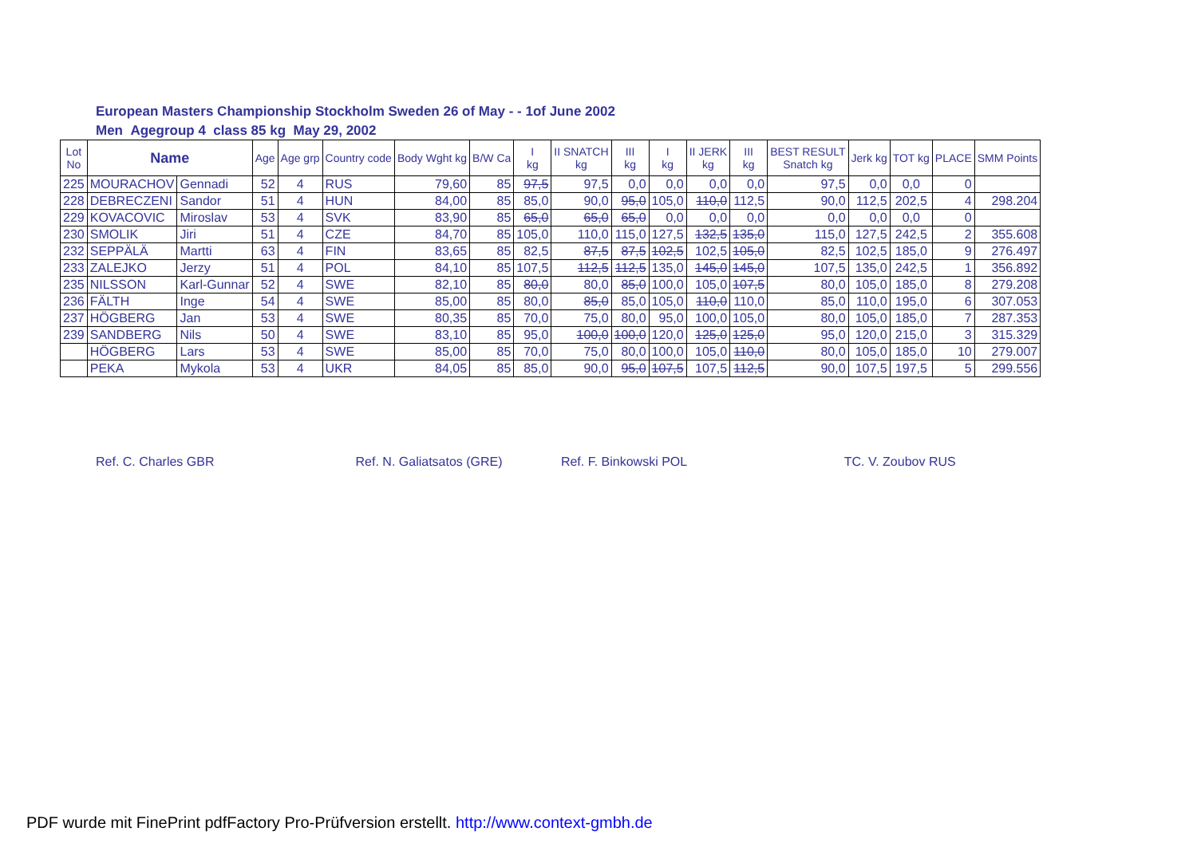European Masters Championship Stockholm Sweden 26 of May - - 1of June 2002
Men Agegroup 4 class 85 kg May 29, 2002
| Lot No | Name | | Age | Age grp | Country code | Body Wght kg | B/W Ca | I kg | II SNATCH kg | III kg | I kg | II JERK kg | III kg | BEST RESULT Snatch kg | Jerk kg | TOT kg | PLACE | SMM Points |
| --- | --- | --- | --- | --- | --- | --- | --- | --- | --- | --- | --- | --- | --- | --- | --- | --- | --- | --- |
| 225 | MOURACHOV | Gennadi | 52 | 4 | RUS | 79,60 | 85 | 97,5 | 97,5 | 0,0 | 0,0 | 0,0 | 0,0 | 97,5 | 0,0 | 0,0 | 0 | |
| 228 | DEBRECZENI | Sandor | 51 | 4 | HUN | 84,00 | 85 | 85,0 | 90,0 | 95,0 | 105,0 | 110,0 | 112,5 | 90,0 | 112,5 | 202,5 | 4 | 298.204 |
| 229 | KOVACOVIC | Miroslav | 53 | 4 | SVK | 83,90 | 85 | 65,0 | 65,0 | 65,0 | 0,0 | 0,0 | 0,0 | 0,0 | 0,0 | 0,0 | 0 | |
| 230 | SMOLIK | Jiri | 51 | 4 | CZE | 84,70 | 85 | 105,0 | 110,0 | 115,0 | 127,5 | 132,5 | 135,0 | 115,0 | 127,5 | 242,5 | 2 | 355.608 |
| 232 | SEPPÄLÄ | Martti | 63 | 4 | FIN | 83,65 | 85 | 82,5 | 87,5 | 87,5 | 102,5 | 102,5 | 105,0 | 82,5 | 102,5 | 185,0 | 9 | 276.497 |
| 233 | ZALEJKO | Jerzy | 51 | 4 | POL | 84,10 | 85 | 107,5 | 112,5 | 112,5 | 135,0 | 145,0 | 145,0 | 107,5 | 135,0 | 242,5 | 1 | 356.892 |
| 235 | NILSSON | Karl-Gunnar | 52 | 4 | SWE | 82,10 | 85 | 80,0 | 80,0 | 85,0 | 100,0 | 105,0 | 107,5 | 80,0 | 105,0 | 185,0 | 8 | 279.208 |
| 236 | FÄLTH | Inge | 54 | 4 | SWE | 85,00 | 85 | 80,0 | 85,0 | 85,0 | 105,0 | 110,0 | 110,0 | 85,0 | 110,0 | 195,0 | 6 | 307.053 |
| 237 | HÖGBERG | Jan | 53 | 4 | SWE | 80,35 | 85 | 70,0 | 75,0 | 80,0 | 95,0 | 100,0 | 105,0 | 80,0 | 105,0 | 185,0 | 7 | 287.353 |
| 239 | SANDBERG | Nils | 50 | 4 | SWE | 83,10 | 85 | 95,0 | 100,0 | 100,0 | 120,0 | 125,0 | 125,0 | 95,0 | 120,0 | 215,0 | 3 | 315.329 |
| | HÖGBERG | Lars | 53 | 4 | SWE | 85,00 | 85 | 70,0 | 75,0 | 80,0 | 100,0 | 105,0 | 110,0 | 80,0 | 105,0 | 185,0 | 10 | 279.007 |
| | PEKA | Mykola | 53 | 4 | UKR | 84,05 | 85 | 85,0 | 90,0 | 95,0 | 107,5 | 107,5 | 112,5 | 90,0 | 107,5 | 197,5 | 5 | 299.556 |
Ref. C. Charles GBR Ref. N. Galiatsatos (GRE) Ref. F. Binkowski POL TC. V. Zoubov RUS
PDF wurde mit FinePrint pdfFactory Pro-Prüfversion erstellt. http://www.context-gmbh.de